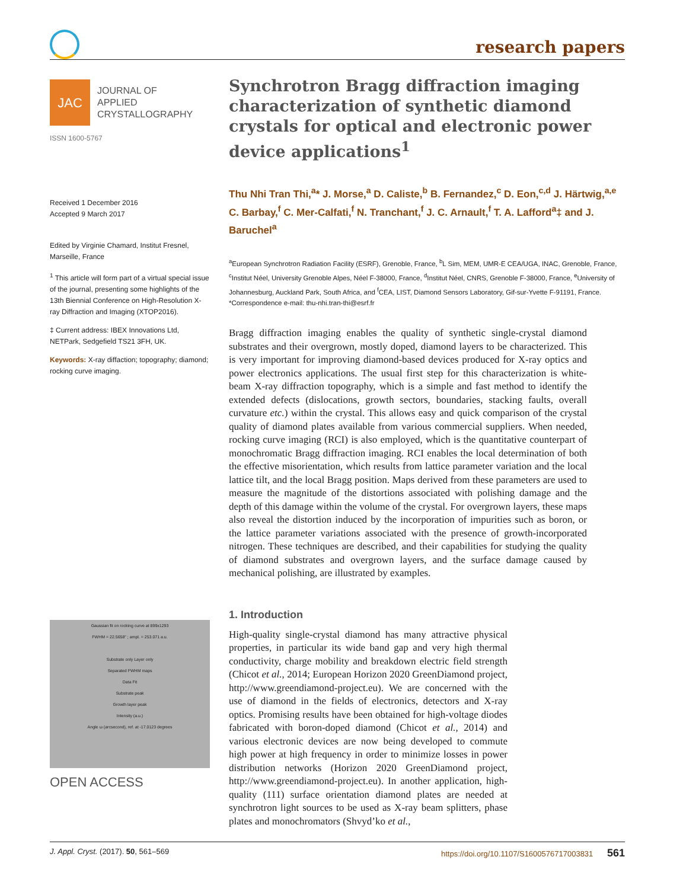research papers
JAC
JOURNAL OF
APPLIED
CRYSTALLOGRAPHY
ISSN 1600-5767
Received 1 December 2016
Accepted 9 March 2017
Edited by Virginie Chamard, Institut Fresnel, Marseille, France
<sup>1</sup> This article will form part of a virtual special issue of the journal, presenting some highlights of the 13th Biennial Conference on High-Resolution X-ray Diffraction and Imaging (XTOP2016).
‡ Current address: IBEX Innovations Ltd, NETPark, Sedgefield TS21 3FH, UK.
Keywords: X-ray diffaction; topography; diamond; rocking curve imaging.
Gaussian fit on rocking curve at 899x1293
FWHM = 22.5658″ ; ampl. = 253.071 a.u.
Substrate only Layer only
Separated FWHM maps
Data Fit
Substrate peak
Growth layer peak
Intensity (a.u.)
Angle ω (arcsecond), ref. at -17.0123 degrees
OPEN ACCESS
Synchrotron Bragg diffraction imaging characterization of synthetic diamond crystals for optical and electronic power device applications<sup>1</sup>
Thu Nhi Tran Thi,<sup>a</sup>* J. Morse,<sup>a</sup> D. Caliste,<sup>b</sup> B. Fernandez,<sup>c</sup> D. Eon,<sup>c,d</sup> J. Härtwig,<sup>a,e</sup> C. Barbay,<sup>f</sup> C. Mer-Calfati,<sup>f</sup> N. Tranchant,<sup>f</sup> J. C. Arnault,<sup>f</sup> T. A. Lafford<sup>a</sup>‡ and J. Baruchel<sup>a</sup>
<sup>a</sup> European Synchrotron Radiation Facility (ESRF), Grenoble, France, <sup>b</sup>L Sim, MEM, UMR-E CEA/UGA, INAC, Grenoble, France, <sup>c</sup>Institut Néel, University Grenoble Alpes, Néel F-38000, France, <sup>d</sup>Institut Néel, CNRS, Grenoble F-38000, France, <sup>e</sup>University of Johannesburg, Auckland Park, South Africa, and <sup>f</sup>CEA, LIST, Diamond Sensors Laboratory, Gif-sur-Yvette F-91191, France. *Correspondence e-mail: thu-nhi.tran-thi@esrf.fr
Bragg diffraction imaging enables the quality of synthetic single-crystal diamond substrates and their overgrown, mostly doped, diamond layers to be characterized. This is very important for improving diamond-based devices produced for X-ray optics and power electronics applications. The usual first step for this characterization is white-beam X-ray diffraction topography, which is a simple and fast method to identify the extended defects (dislocations, growth sectors, boundaries, stacking faults, overall curvature etc.) within the crystal. This allows easy and quick comparison of the crystal quality of diamond plates available from various commercial suppliers. When needed, rocking curve imaging (RCI) is also employed, which is the quantitative counterpart of monochromatic Bragg diffraction imaging. RCI enables the local determination of both the effective misorientation, which results from lattice parameter variation and the local lattice tilt, and the local Bragg position. Maps derived from these parameters are used to measure the magnitude of the distortions associated with polishing damage and the depth of this damage within the volume of the crystal. For overgrown layers, these maps also reveal the distortion induced by the incorporation of impurities such as boron, or the lattice parameter variations associated with the presence of growth-incorporated nitrogen. These techniques are described, and their capabilities for studying the quality of diamond substrates and overgrown layers, and the surface damage caused by mechanical polishing, are illustrated by examples.
1. Introduction
High-quality single-crystal diamond has many attractive physical properties, in particular its wide band gap and very high thermal conductivity, charge mobility and breakdown electric field strength (Chicot et al., 2014; European Horizon 2020 GreenDiamond project, http://www.greendiamond-project.eu). We are concerned with the use of diamond in the fields of electronics, detectors and X-ray optics. Promising results have been obtained for high-voltage diodes fabricated with boron-doped diamond (Chicot et al., 2014) and various electronic devices are now being developed to commute high power at high frequency in order to minimize losses in power distribution networks (Horizon 2020 GreenDiamond project, http://www.greendiamond-project.eu). In another application, high-quality (111) surface orientation diamond plates are needed at synchrotron light sources to be used as X-ray beam splitters, phase plates and monochromators (Shvyd’ko et al.,
J. Appl. Cryst. (2017). 50, 561–569 https://doi.org/10.1107/S1600576717003831 561